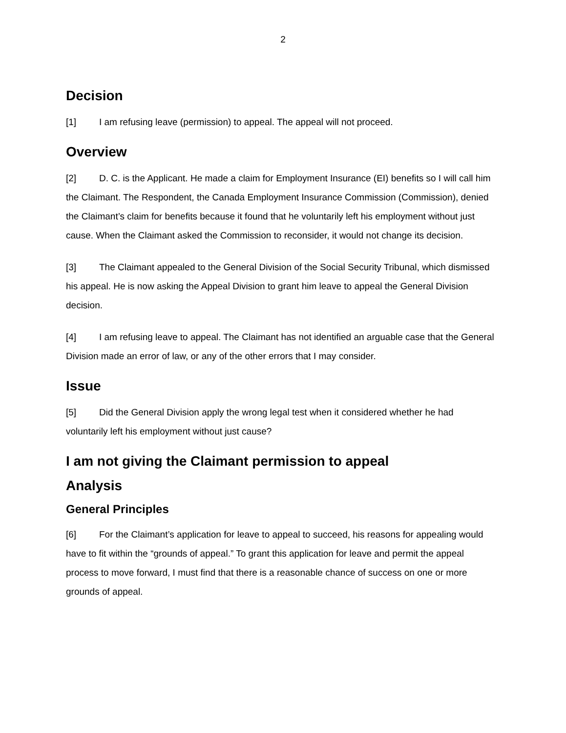2
Decision
[1] I am refusing leave (permission) to appeal. The appeal will not proceed.
Overview
[2] D. C. is the Applicant. He made a claim for Employment Insurance (EI) benefits so I will call him the Claimant. The Respondent, the Canada Employment Insurance Commission (Commission), denied the Claimant’s claim for benefits because it found that he voluntarily left his employment without just cause. When the Claimant asked the Commission to reconsider, it would not change its decision.
[3] The Claimant appealed to the General Division of the Social Security Tribunal, which dismissed his appeal. He is now asking the Appeal Division to grant him leave to appeal the General Division decision.
[4] I am refusing leave to appeal. The Claimant has not identified an arguable case that the General Division made an error of law, or any of the other errors that I may consider.
Issue
[5] Did the General Division apply the wrong legal test when it considered whether he had voluntarily left his employment without just cause?
I am not giving the Claimant permission to appeal
Analysis
General Principles
[6] For the Claimant’s application for leave to appeal to succeed, his reasons for appealing would have to fit within the “grounds of appeal.” To grant this application for leave and permit the appeal process to move forward, I must find that there is a reasonable chance of success on one or more grounds of appeal.